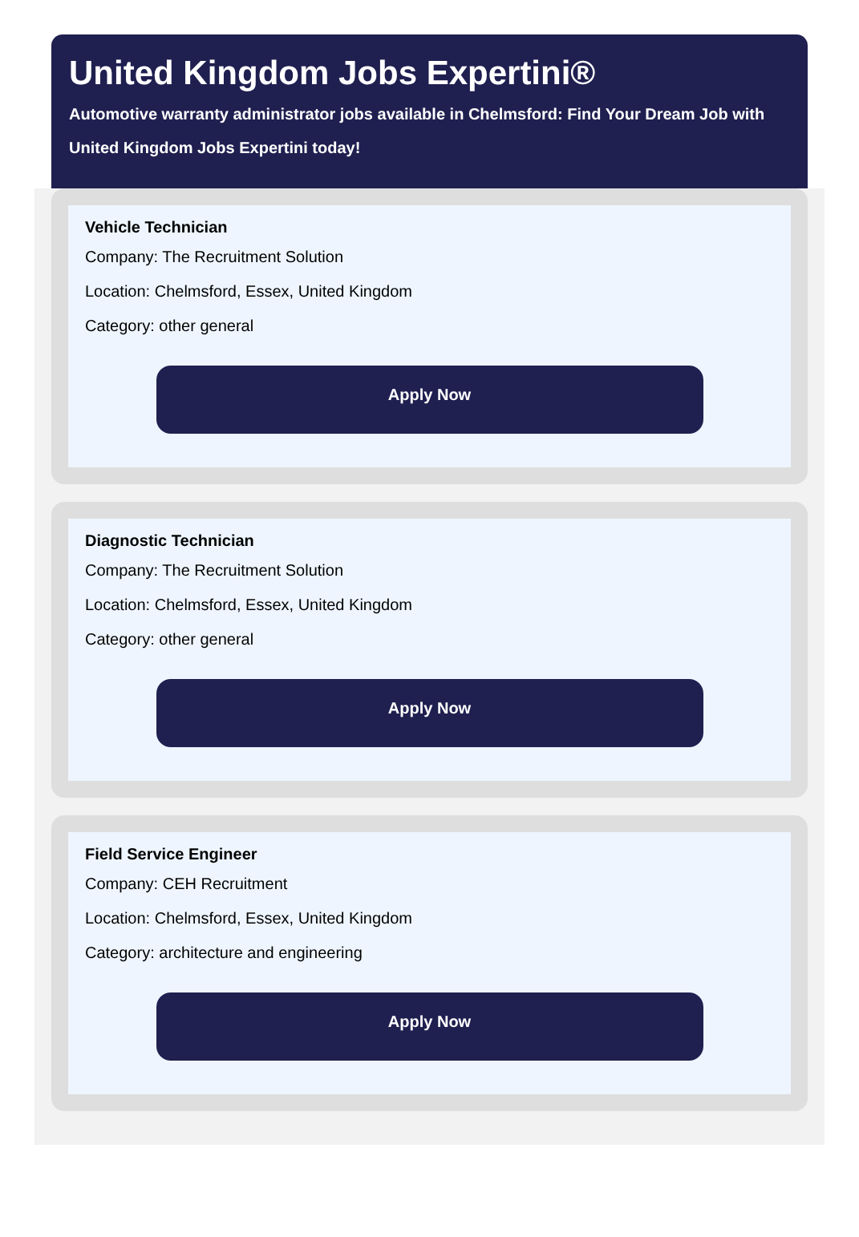United Kingdom Jobs Expertini®
Automotive warranty administrator jobs available in Chelmsford: Find Your Dream Job with United Kingdom Jobs Expertini today!
Vehicle Technician
Company: The Recruitment Solution
Location: Chelmsford, Essex, United Kingdom
Category: other general
Apply Now
Diagnostic Technician
Company: The Recruitment Solution
Location: Chelmsford, Essex, United Kingdom
Category: other general
Apply Now
Field Service Engineer
Company: CEH Recruitment
Location: Chelmsford, Essex, United Kingdom
Category: architecture and engineering
Apply Now